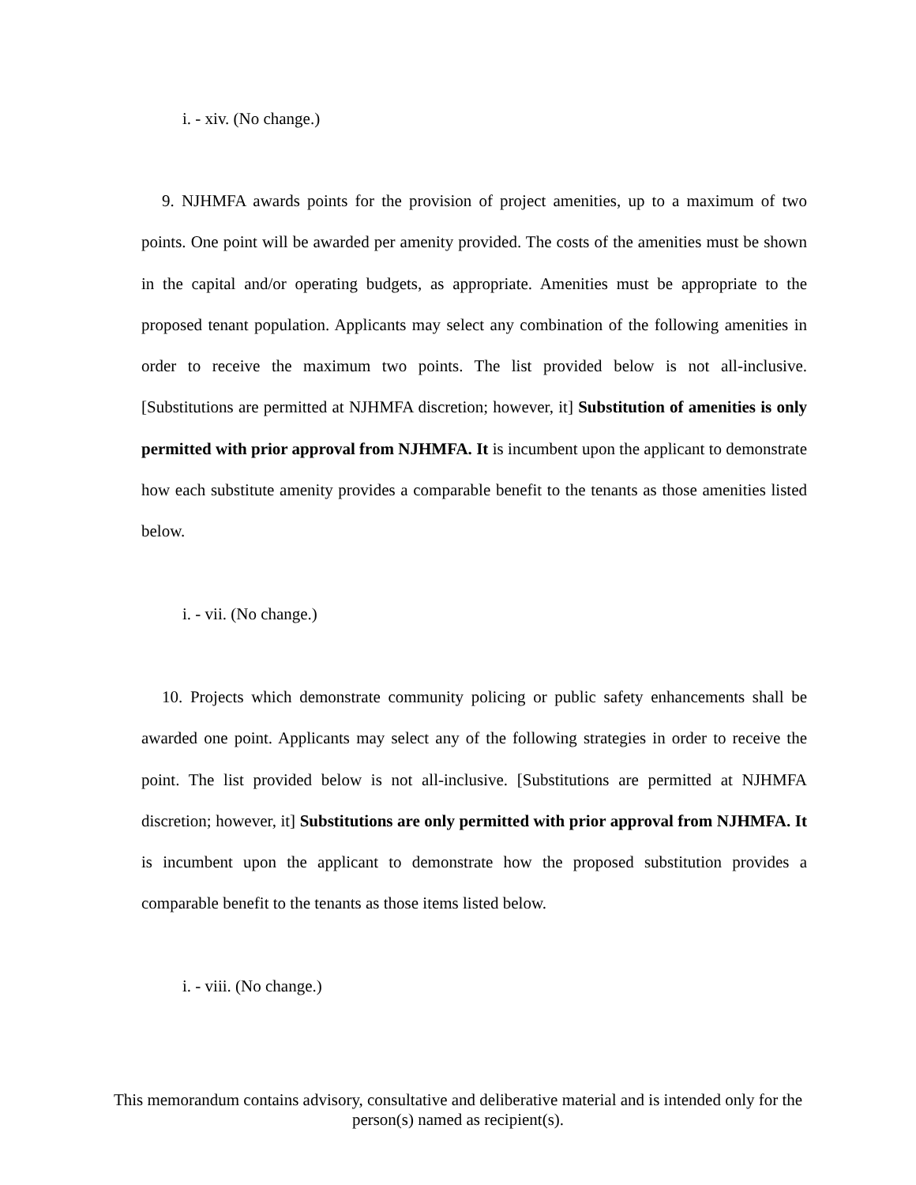i. - xiv. (No change.)
9. NJHMFA awards points for the provision of project amenities, up to a maximum of two points. One point will be awarded per amenity provided. The costs of the amenities must be shown in the capital and/or operating budgets, as appropriate. Amenities must be appropriate to the proposed tenant population. Applicants may select any combination of the following amenities in order to receive the maximum two points. The list provided below is not all-inclusive. [Substitutions are permitted at NJHMFA discretion; however, it] Substitution of amenities is only permitted with prior approval from NJHMFA. It is incumbent upon the applicant to demonstrate how each substitute amenity provides a comparable benefit to the tenants as those amenities listed below.
i. - vii. (No change.)
10. Projects which demonstrate community policing or public safety enhancements shall be awarded one point. Applicants may select any of the following strategies in order to receive the point. The list provided below is not all-inclusive. [Substitutions are permitted at NJHMFA discretion; however, it] Substitutions are only permitted with prior approval from NJHMFA. It is incumbent upon the applicant to demonstrate how the proposed substitution provides a comparable benefit to the tenants as those items listed below.
i. - viii. (No change.)
This memorandum contains advisory, consultative and deliberative material and is intended only for the person(s) named as recipient(s).